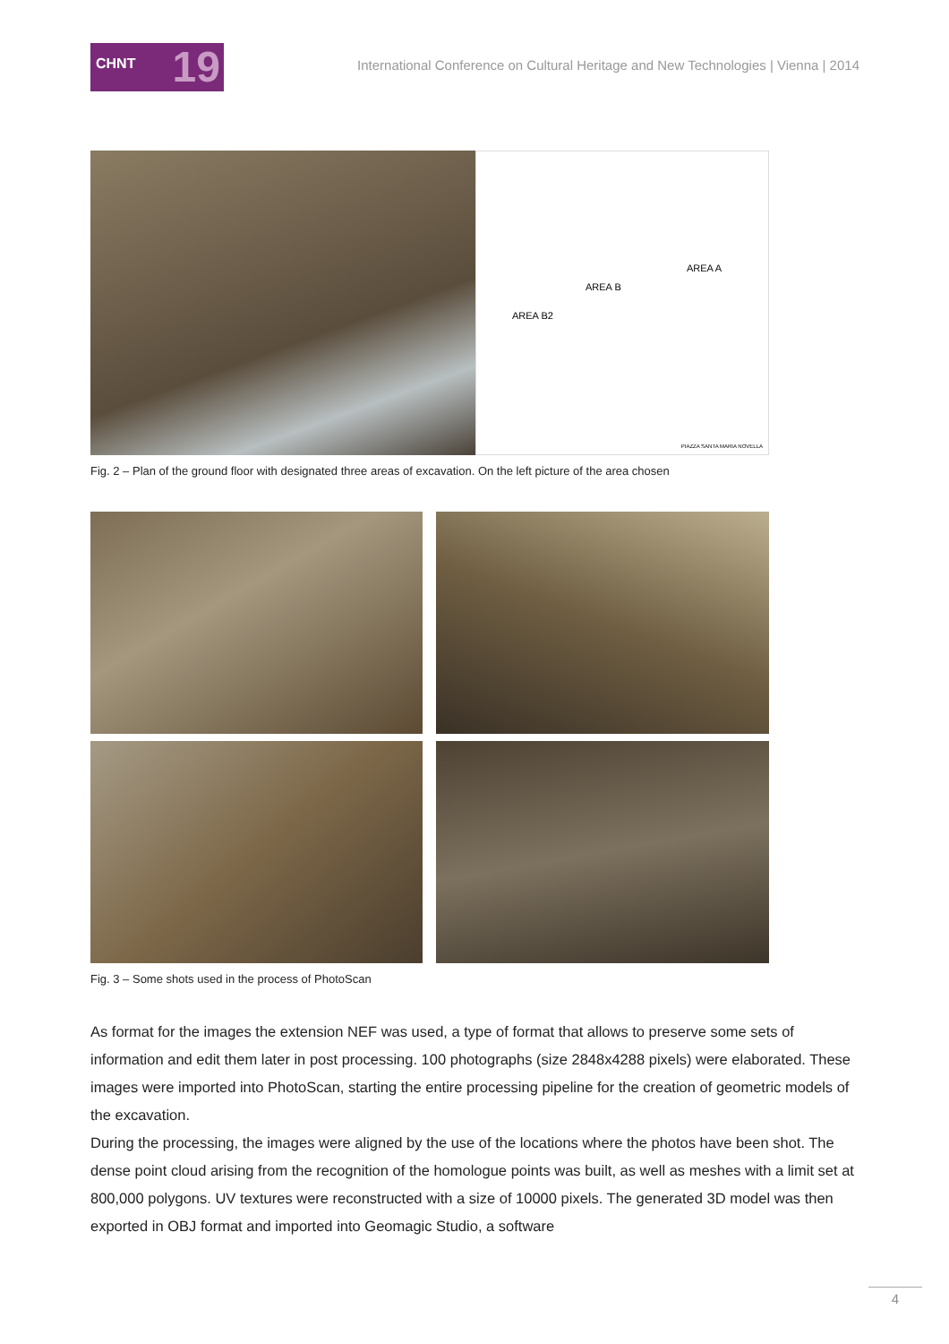CHNT 19
International Conference on Cultural Heritage and New Technologies | Vienna | 2014
AREA A
AREA B
AREA B2
PIAZZA SANTA MARIA NOVELLA
Fig. 2 – Plan of the ground floor with designated three areas of excavation. On the left picture of the area chosen
Fig. 3 – Some shots used in the process of PhotoScan
As format for the images the extension NEF was used, a type of format that allows to preserve some sets of information and edit them later in post processing. 100 photographs (size 2848x4288 pixels) were elaborated. These images were imported into PhotoScan, starting the entire processing pipeline for the creation of geometric models of the excavation.
During the processing, the images were aligned by the use of the locations where the photos have been shot. The dense point cloud arising from the recognition of the homologue points was built, as well as meshes with a limit set at 800,000 polygons. UV textures were reconstructed with a size of 10000 pixels. The generated 3D model was then exported in OBJ format and imported into Geomagic Studio, a software
4